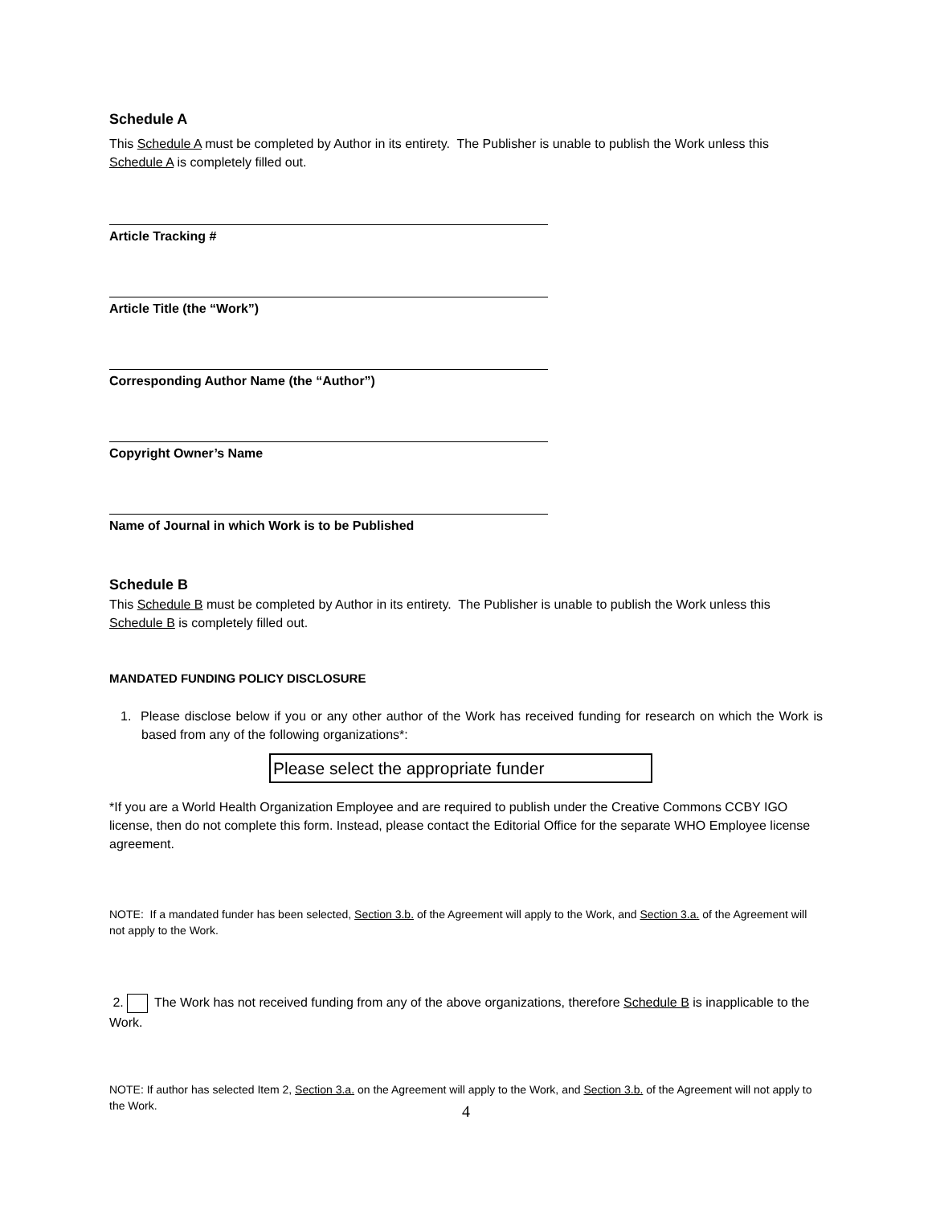Schedule A
This Schedule A must be completed by Author in its entirety. The Publisher is unable to publish the Work unless this Schedule A is completely filled out.
Article Tracking #
Article Title (the “Work”)
Corresponding Author Name (the “Author”)
Copyright Owner’s Name
Name of Journal in which Work is to be Published
Schedule B
This Schedule B must be completed by Author in its entirety. The Publisher is unable to publish the Work unless this Schedule B is completely filled out.
MANDATED FUNDING POLICY DISCLOSURE
1. Please disclose below if you or any other author of the Work has received funding for research on which the Work is based from any of the following organizations*:
Please select the appropriate funder
*If you are a World Health Organization Employee and are required to publish under the Creative Commons CCBY IGO license, then do not complete this form. Instead, please contact the Editorial Office for the separate WHO Employee license agreement.
NOTE: If a mandated funder has been selected, Section 3.b. of the Agreement will apply to the Work, and Section 3.a. of the Agreement will not apply to the Work.
2. The Work has not received funding from any of the above organizations, therefore Schedule B is inapplicable to the Work.
NOTE: If author has selected Item 2, Section 3.a. on the Agreement will apply to the Work, and Section 3.b. of the Agreement will not apply to the Work.
4